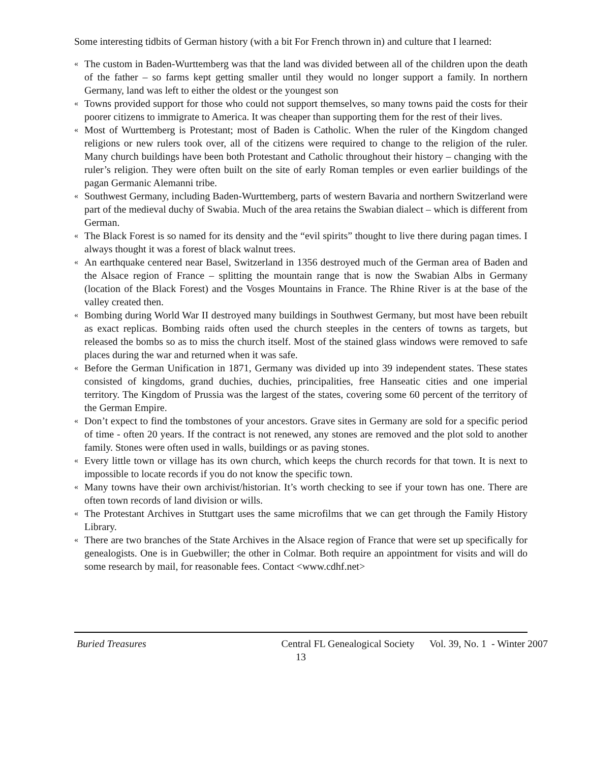Some interesting tidbits of German history (with a bit For French thrown in) and culture that I learned:
« The custom in Baden-Wurttemberg was that the land was divided between all of the children upon the death of the father – so farms kept getting smaller until they would no longer support a family. In northern Germany, land was left to either the oldest or the youngest son
« Towns provided support for those who could not support themselves, so many towns paid the costs for their poorer citizens to immigrate to America. It was cheaper than supporting them for the rest of their lives.
« Most of Wurttemberg is Protestant; most of Baden is Catholic. When the ruler of the Kingdom changed religions or new rulers took over, all of the citizens were required to change to the religion of the ruler. Many church buildings have been both Protestant and Catholic throughout their history – changing with the ruler’s religion. They were often built on the site of early Roman temples or even earlier buildings of the pagan Germanic Alemanni tribe.
« Southwest Germany, including Baden-Wurttemberg, parts of western Bavaria and northern Switzerland were part of the medieval duchy of Swabia. Much of the area retains the Swabian dialect – which is different from German.
« The Black Forest is so named for its density and the “evil spirits” thought to live there during pagan times. I always thought it was a forest of black walnut trees.
« An earthquake centered near Basel, Switzerland in 1356 destroyed much of the German area of Baden and the Alsace region of France – splitting the mountain range that is now the Swabian Albs in Germany (location of the Black Forest) and the Vosges Mountains in France. The Rhine River is at the base of the valley created then.
« Bombing during World War II destroyed many buildings in Southwest Germany, but most have been rebuilt as exact replicas. Bombing raids often used the church steeples in the centers of towns as targets, but released the bombs so as to miss the church itself. Most of the stained glass windows were removed to safe places during the war and returned when it was safe.
« Before the German Unification in 1871, Germany was divided up into 39 independent states. These states consisted of kingdoms, grand duchies, duchies, principalities, free Hanseatic cities and one imperial territory. The Kingdom of Prussia was the largest of the states, covering some 60 percent of the territory of the German Empire.
« Don’t expect to find the tombstones of your ancestors. Grave sites in Germany are sold for a specific period of time - often 20 years. If the contract is not renewed, any stones are removed and the plot sold to another family. Stones were often used in walls, buildings or as paving stones.
« Every little town or village has its own church, which keeps the church records for that town. It is next to impossible to locate records if you do not know the specific town.
« Many towns have their own archivist/historian. It’s worth checking to see if your town has one. There are often town records of land division or wills.
« The Protestant Archives in Stuttgart uses the same microfilms that we can get through the Family History Library.
« There are two branches of the State Archives in the Alsace region of France that were set up specifically for genealogists. One is in Guebwiller; the other in Colmar. Both require an appointment for visits and will do some research by mail, for reasonable fees. Contact <www.cdhf.net>
Buried Treasures Central FL Genealogical Society Vol. 39, No. 1 - Winter 2007
13